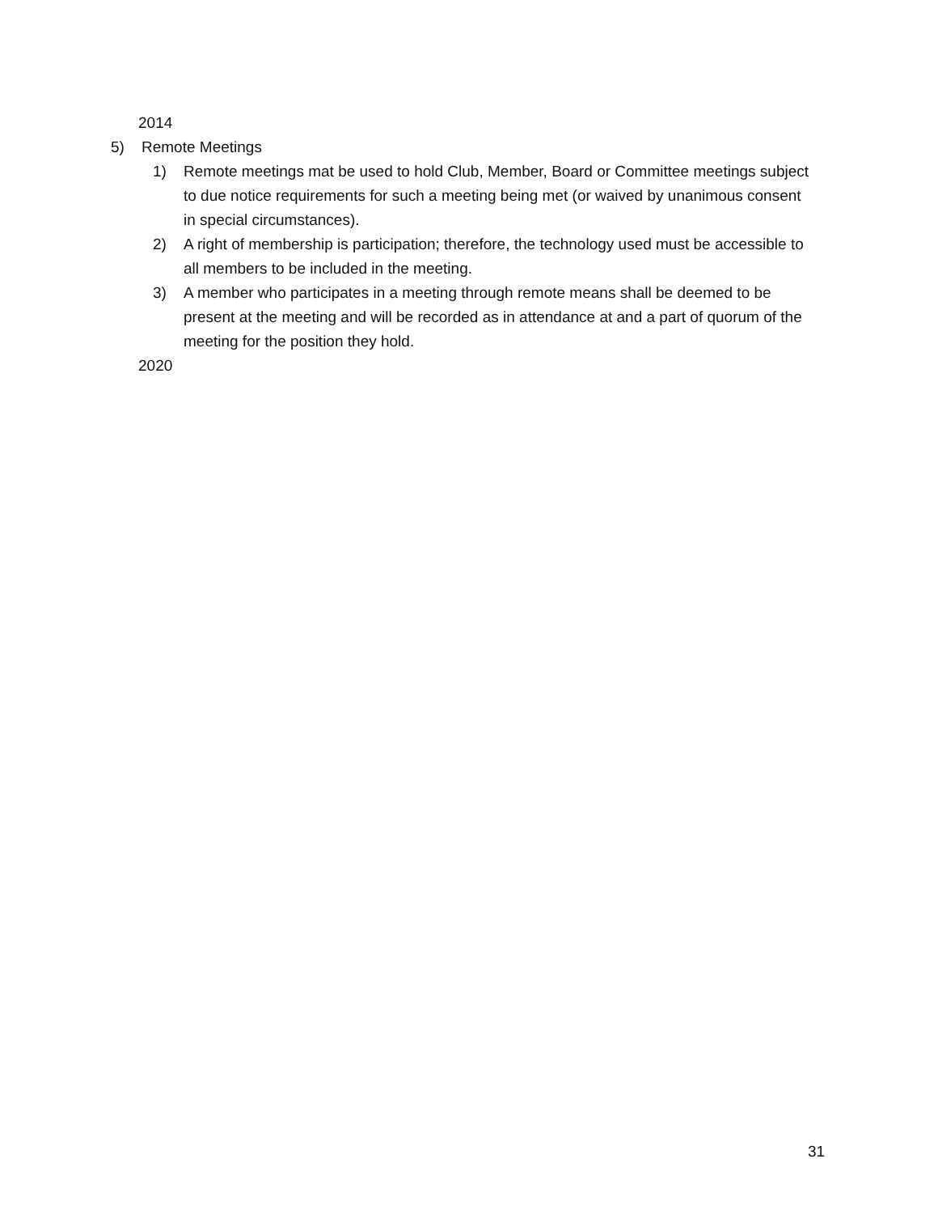2014
5) Remote Meetings
1) Remote meetings mat be used to hold Club, Member, Board or Committee meetings subject to due notice requirements for such a meeting being met (or waived by unanimous consent in special circumstances).
2) A right of membership is participation; therefore, the technology used must be accessible to all members to be included in the meeting.
3) A member who participates in a meeting through remote means shall be deemed to be present at the meeting and will be recorded as in attendance at and a part of quorum of the meeting for the position they hold.
2020
31